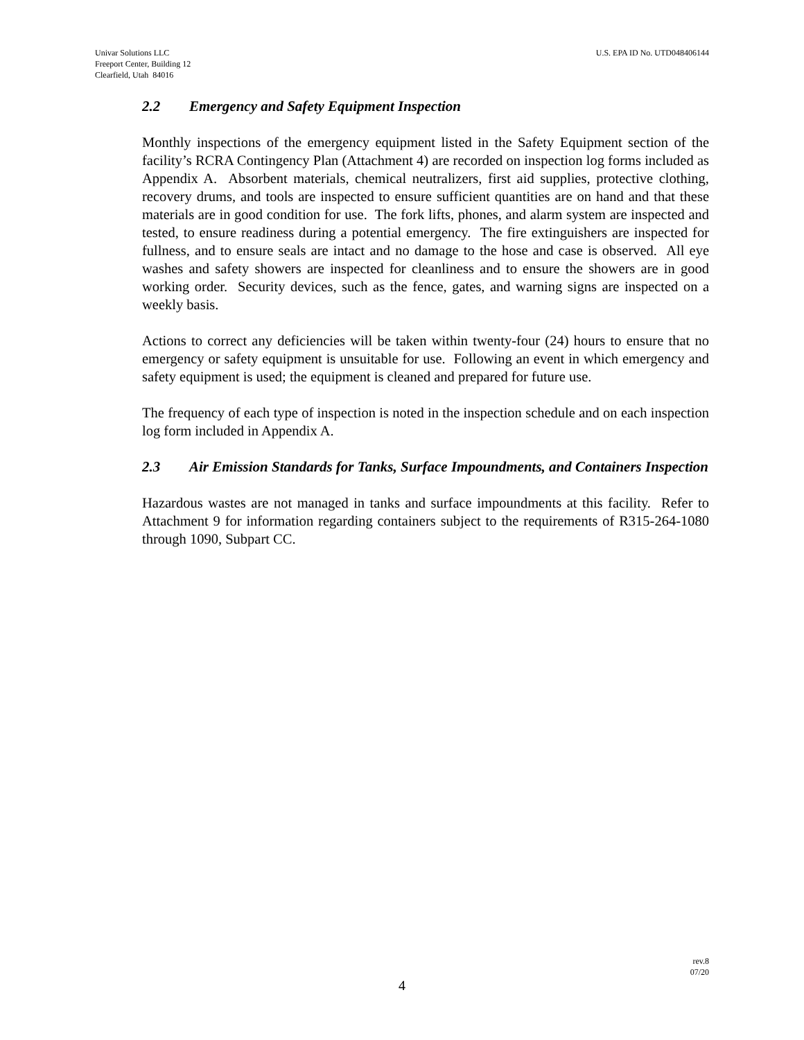Univar Solutions LLC
Freeport Center, Building 12
Clearfield, Utah 84016
U.S. EPA ID No. UTD048406144
2.2 Emergency and Safety Equipment Inspection
Monthly inspections of the emergency equipment listed in the Safety Equipment section of the facility’s RCRA Contingency Plan (Attachment 4) are recorded on inspection log forms included as Appendix A. Absorbent materials, chemical neutralizers, first aid supplies, protective clothing, recovery drums, and tools are inspected to ensure sufficient quantities are on hand and that these materials are in good condition for use. The fork lifts, phones, and alarm system are inspected and tested, to ensure readiness during a potential emergency. The fire extinguishers are inspected for fullness, and to ensure seals are intact and no damage to the hose and case is observed. All eye washes and safety showers are inspected for cleanliness and to ensure the showers are in good working order. Security devices, such as the fence, gates, and warning signs are inspected on a weekly basis.
Actions to correct any deficiencies will be taken within twenty-four (24) hours to ensure that no emergency or safety equipment is unsuitable for use. Following an event in which emergency and safety equipment is used; the equipment is cleaned and prepared for future use.
The frequency of each type of inspection is noted in the inspection schedule and on each inspection log form included in Appendix A.
2.3 Air Emission Standards for Tanks, Surface Impoundments, and Containers Inspection
Hazardous wastes are not managed in tanks and surface impoundments at this facility. Refer to Attachment 9 for information regarding containers subject to the requirements of R315-264-1080 through 1090, Subpart CC.
rev.8
07/20
4